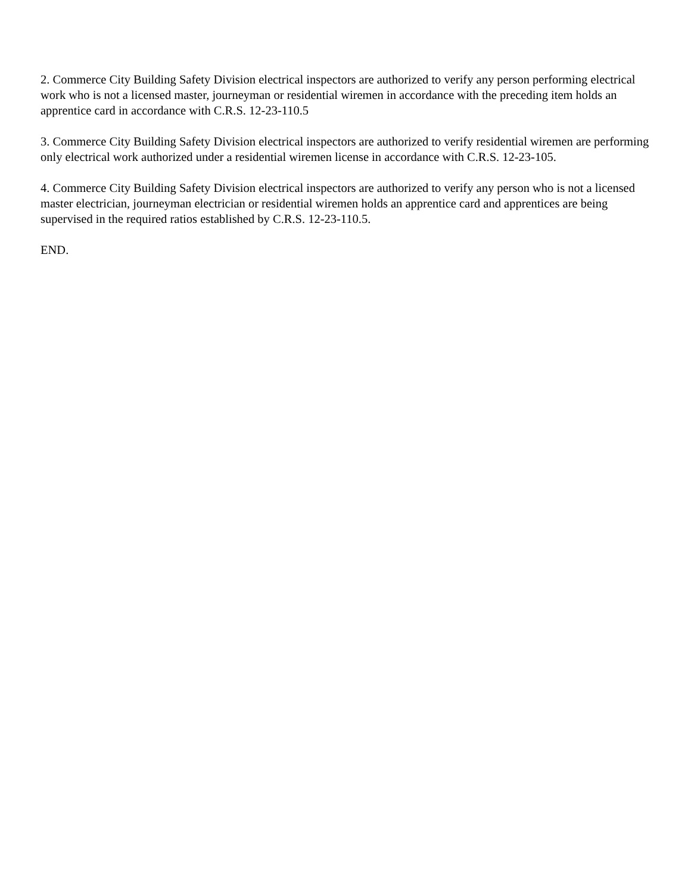2. Commerce City Building Safety Division electrical inspectors are authorized to verify any person performing electrical work who is not a licensed master, journeyman or residential wiremen in accordance with the preceding item holds an apprentice card in accordance with C.R.S. 12-23-110.5
3. Commerce City Building Safety Division electrical inspectors are authorized to verify residential wiremen are performing only electrical work authorized under a residential wiremen license in accordance with C.R.S. 12-23-105.
4. Commerce City Building Safety Division electrical inspectors are authorized to verify any person who is not a licensed master electrician, journeyman electrician or residential wiremen holds an apprentice card and apprentices are being supervised in the required ratios established by C.R.S. 12-23-110.5.
END.